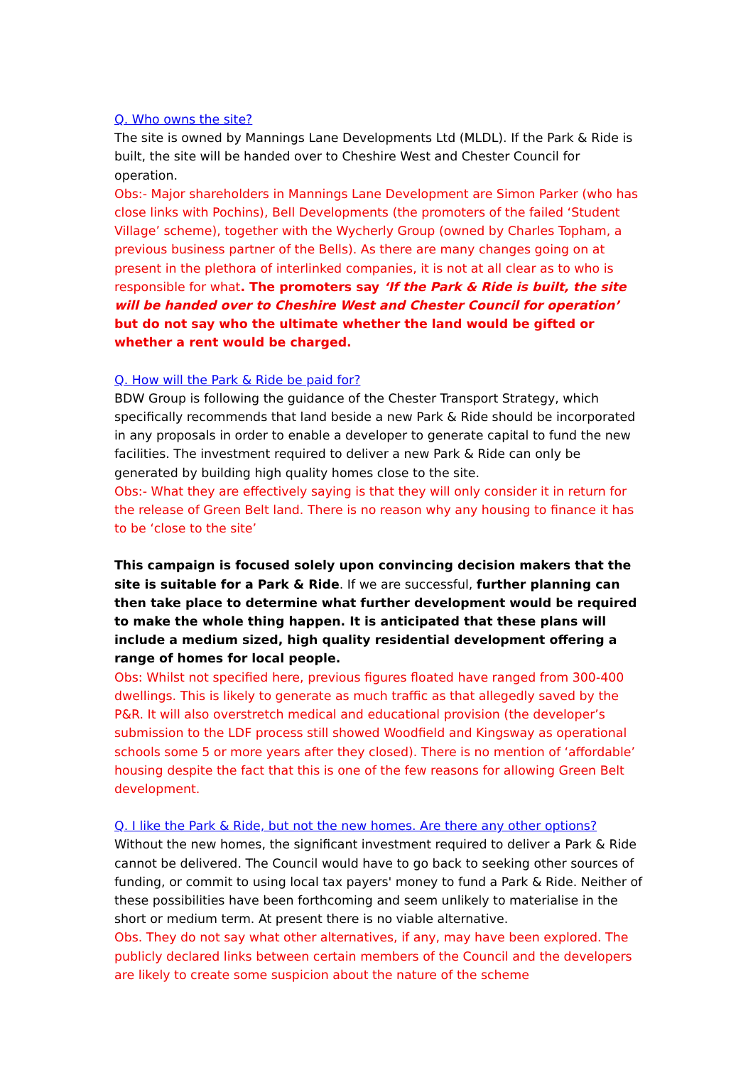Q. Who owns the site?
The site is owned by Mannings Lane Developments Ltd (MLDL). If the Park & Ride is built, the site will be handed over to Cheshire West and Chester Council for operation.
Obs:- Major shareholders in Mannings Lane Development are Simon Parker (who has close links with Pochins), Bell Developments (the promoters of the failed ‘Student Village’ scheme), together with the Wycherly Group (owned by Charles Topham, a previous business partner of the Bells). As there are many changes going on at present in the plethora of interlinked companies, it is not at all clear as to who is responsible for what. The promoters say ‘If the Park & Ride is built, the site will be handed over to Cheshire West and Chester Council for operation’ but do not say who the ultimate whether the land would be gifted or whether a rent would be charged.
Q. How will the Park & Ride be paid for?
BDW Group is following the guidance of the Chester Transport Strategy, which specifically recommends that land beside a new Park & Ride should be incorporated in any proposals in order to enable a developer to generate capital to fund the new facilities. The investment required to deliver a new Park & Ride can only be generated by building high quality homes close to the site.
Obs:- What they are effectively saying is that they will only consider it in return for the release of Green Belt land. There is no reason why any housing to finance it has to be ‘close to the site’
This campaign is focused solely upon convincing decision makers that the site is suitable for a Park & Ride. If we are successful, further planning can then take place to determine what further development would be required to make the whole thing happen. It is anticipated that these plans will include a medium sized, high quality residential development offering a range of homes for local people.
Obs: Whilst not specified here, previous figures floated have ranged from 300-400 dwellings. This is likely to generate as much traffic as that allegedly saved by the P&R. It will also overstretch medical and educational provision (the developer’s submission to the LDF process still showed Woodfield and Kingsway as operational schools some 5 or more years after they closed). There is no mention of ‘affordable’ housing despite the fact that this is one of the few reasons for allowing Green Belt development.
Q. I like the Park & Ride, but not the new homes. Are there any other options?
Without the new homes, the significant investment required to deliver a Park & Ride cannot be delivered. The Council would have to go back to seeking other sources of funding, or commit to using local tax payers' money to fund a Park & Ride. Neither of these possibilities have been forthcoming and seem unlikely to materialise in the short or medium term. At present there is no viable alternative.
Obs. They do not say what other alternatives, if any, may have been explored. The publicly declared links between certain members of the Council and the developers are likely to create some suspicion about the nature of the scheme